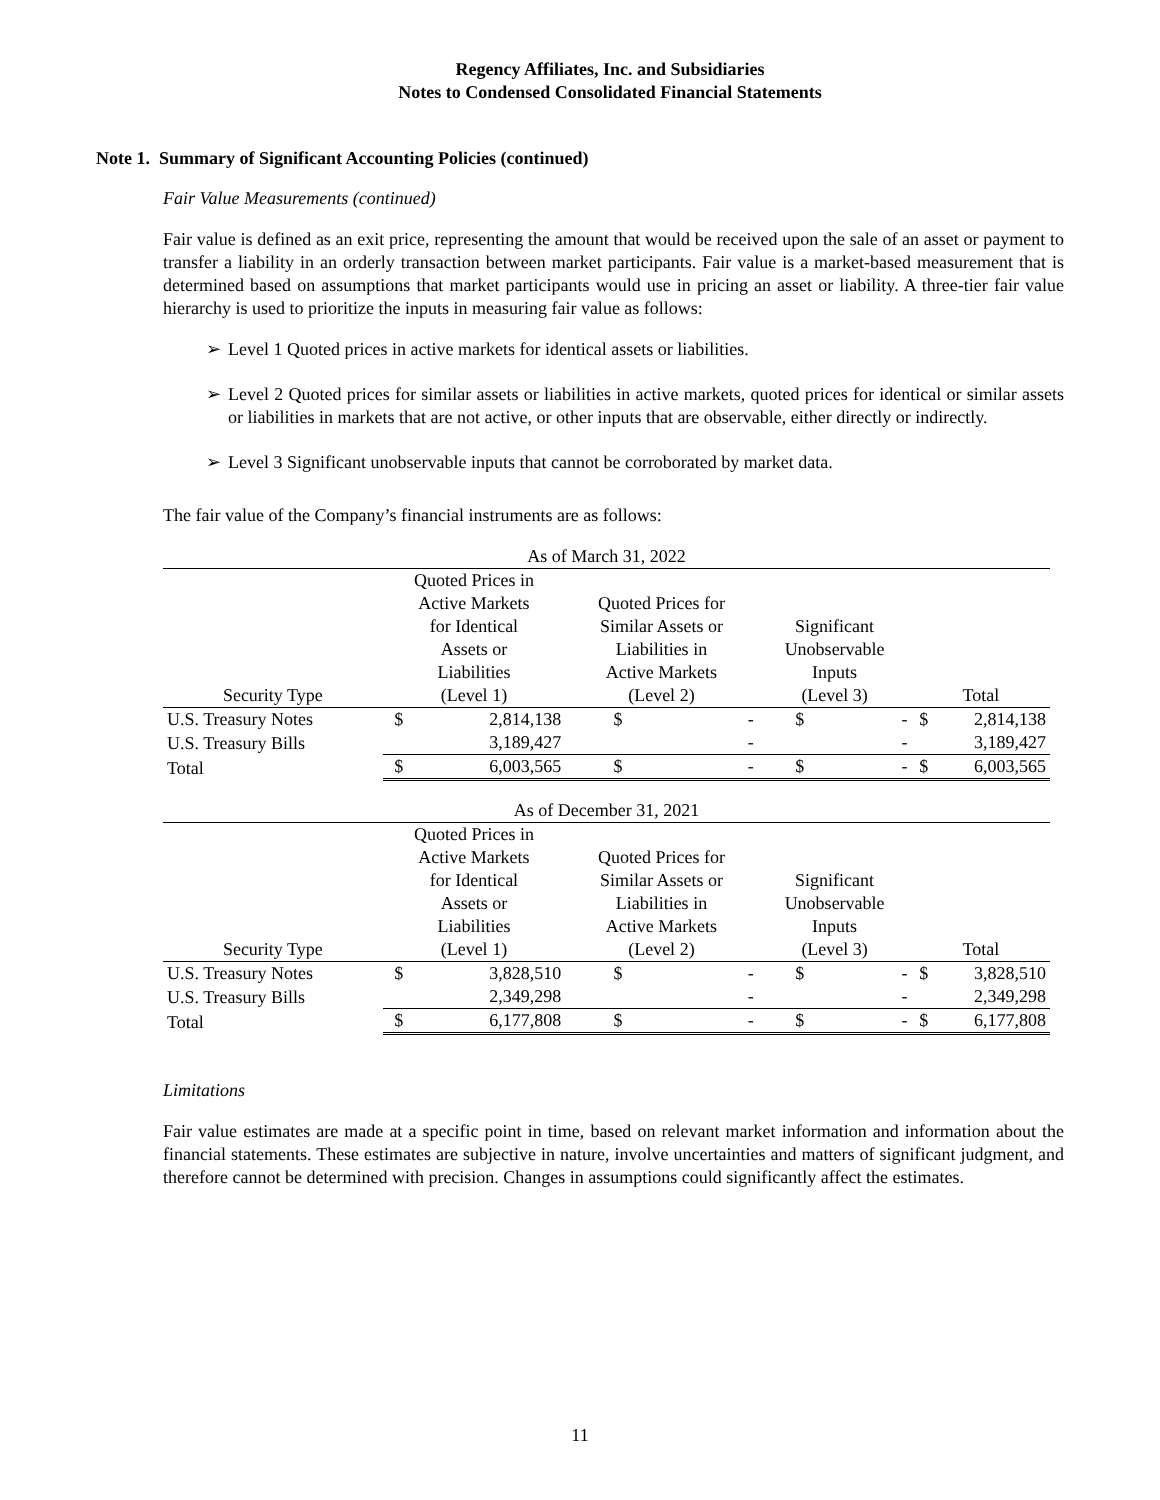Regency Affiliates, Inc. and Subsidiaries
Notes to Condensed Consolidated Financial Statements
Note 1. Summary of Significant Accounting Policies (continued)
Fair Value Measurements (continued)
Fair value is defined as an exit price, representing the amount that would be received upon the sale of an asset or payment to transfer a liability in an orderly transaction between market participants. Fair value is a market-based measurement that is determined based on assumptions that market participants would use in pricing an asset or liability. A three-tier fair value hierarchy is used to prioritize the inputs in measuring fair value as follows:
➢ Level 1 Quoted prices in active markets for identical assets or liabilities.
➢ Level 2 Quoted prices for similar assets or liabilities in active markets, quoted prices for identical or similar assets or liabilities in markets that are not active, or other inputs that are observable, either directly or indirectly.
➢ Level 3 Significant unobservable inputs that cannot be corroborated by market data.
The fair value of the Company’s financial instruments are as follows:
| As of March 31, 2022 | | | | | | | | |
| Security Type | Quoted Prices in Active Markets for Identical Assets or Liabilities (Level 1) | | Quoted Prices for Similar Assets or Liabilities in Active Markets (Level 2) | | Significant Unobservable Inputs (Level 3) | | Total | |
| U.S. Treasury Notes | $ | 2,814,138 | $ | - | $ | - | $ | 2,814,138 |
| U.S. Treasury Bills | | 3,189,427 | | - | | - | | 3,189,427 |
| Total | $ | 6,003,565 | $ | - | $ | - | $ | 6,003,565 |
| As of December 31, 2021 | | | | | | | | |
| Security Type | Quoted Prices in Active Markets for Identical Assets or Liabilities (Level 1) | | Quoted Prices for Similar Assets or Liabilities in Active Markets (Level 2) | | Significant Unobservable Inputs (Level 3) | | Total | |
| U.S. Treasury Notes | $ | 3,828,510 | $ | - | $ | - | $ | 3,828,510 |
| U.S. Treasury Bills | | 2,349,298 | | - | | - | | 2,349,298 |
| Total | $ | 6,177,808 | $ | - | $ | - | $ | 6,177,808 |
Limitations
Fair value estimates are made at a specific point in time, based on relevant market information and information about the financial statements. These estimates are subjective in nature, involve uncertainties and matters of significant judgment, and therefore cannot be determined with precision. Changes in assumptions could significantly affect the estimates.
11